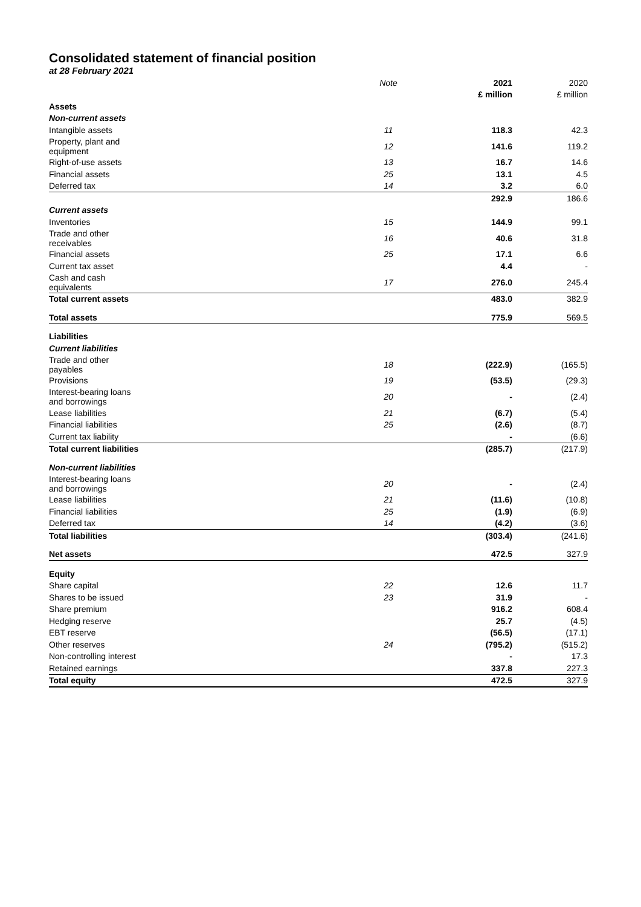Consolidated statement of financial position
at 28 February 2021
| | Note | 2021 | 2020 |
| --- | --- | --- | --- |
| | | £ million | £ million |
| Assets | | | |
| Non-current assets | | | |
| Intangible assets | 11 | 118.3 | 42.3 |
| Property, plant and equipment | 12 | 141.6 | 119.2 |
| Right-of-use assets | 13 | 16.7 | 14.6 |
| Financial assets | 25 | 13.1 | 4.5 |
| Deferred tax | 14 | 3.2 | 6.0 |
| | | 292.9 | 186.6 |
| Current assets | | | |
| Inventories | 15 | 144.9 | 99.1 |
| Trade and other receivables | 16 | 40.6 | 31.8 |
| Financial assets | 25 | 17.1 | 6.6 |
| Current tax asset | | 4.4 | - |
| Cash and cash equivalents | 17 | 276.0 | 245.4 |
| Total current assets | | 483.0 | 382.9 |
| Total assets | | 775.9 | 569.5 |
| Liabilities | | | |
| Current liabilities | | | |
| Trade and other payables | 18 | (222.9) | (165.5) |
| Provisions | 19 | (53.5) | (29.3) |
| Interest-bearing loans and borrowings | 20 | - | (2.4) |
| Lease liabilities | 21 | (6.7) | (5.4) |
| Financial liabilities | 25 | (2.6) | (8.7) |
| Current tax liability | | - | (6.6) |
| Total current liabilities | | (285.7) | (217.9) |
| Non-current liabilities | | | |
| Interest-bearing loans and borrowings | 20 | - | (2.4) |
| Lease liabilities | 21 | (11.6) | (10.8) |
| Financial liabilities | 25 | (1.9) | (6.9) |
| Deferred tax | 14 | (4.2) | (3.6) |
| Total liabilities | | (303.4) | (241.6) |
| Net assets | | 472.5 | 327.9 |
| Equity | | | |
| Share capital | 22 | 12.6 | 11.7 |
| Shares to be issued | 23 | 31.9 | - |
| Share premium | | 916.2 | 608.4 |
| Hedging reserve | | 25.7 | (4.5) |
| EBT reserve | | (56.5) | (17.1) |
| Other reserves | 24 | (795.2) | (515.2) |
| Non-controlling interest | | - | 17.3 |
| Retained earnings | | 337.8 | 227.3 |
| Total equity | | 472.5 | 327.9 |